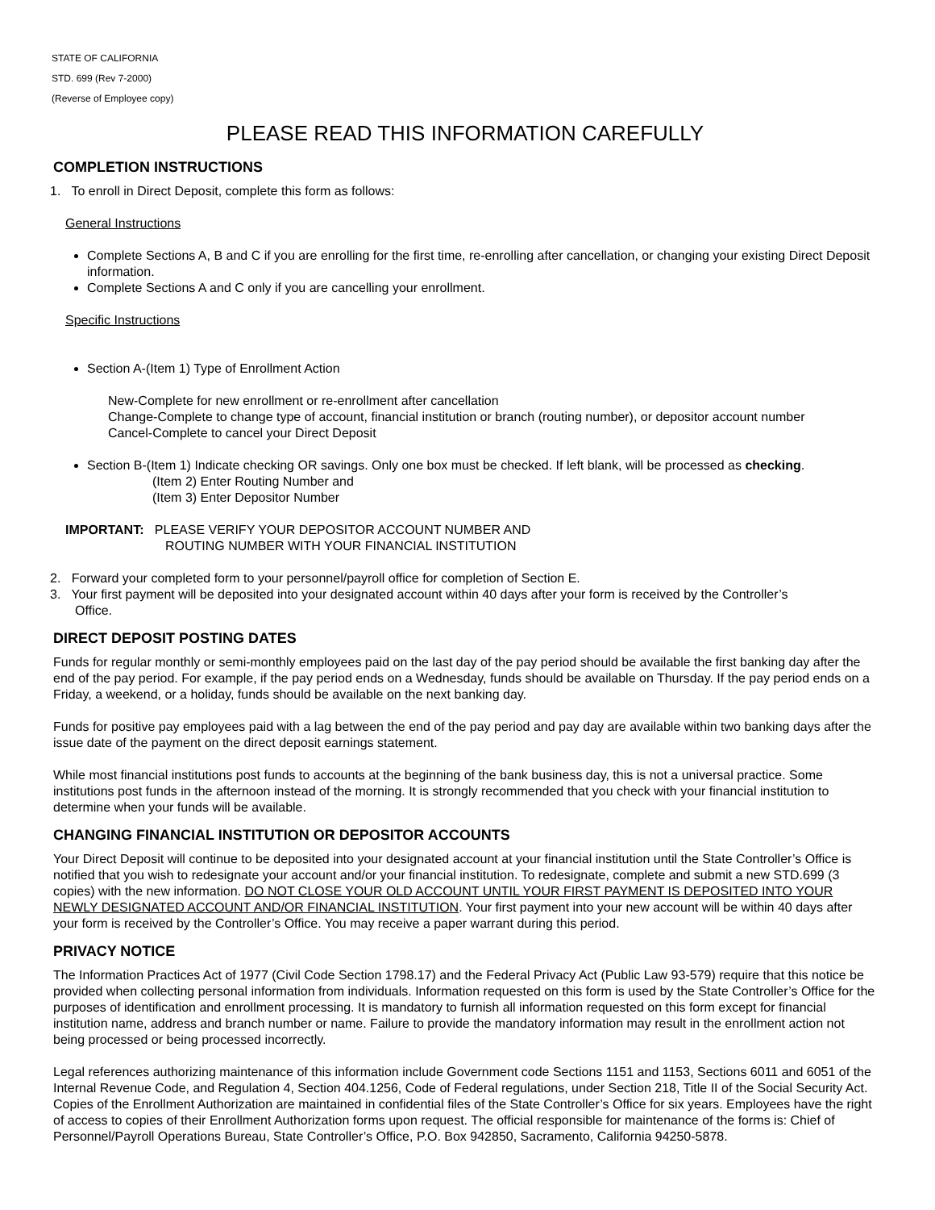STATE OF CALIFORNIA
STD. 699 (Rev 7-2000)
(Reverse of Employee copy)
PLEASE READ THIS INFORMATION CAREFULLY
COMPLETION INSTRUCTIONS
1. To enroll in Direct Deposit, complete this form as follows:
General Instructions
Complete Sections A, B and C if you are enrolling for the first time, re-enrolling after cancellation, or changing your existing Direct Deposit information.
Complete Sections A and C only if you are cancelling your enrollment.
Specific Instructions
Section A-(Item 1) Type of Enrollment Action
New-Complete for new enrollment or re-enrollment after cancellation
Change-Complete to change type of account, financial institution or branch (routing number), or depositor account number
Cancel-Complete to cancel your Direct Deposit
Section B-(Item 1) Indicate checking OR savings. Only one box must be checked. If left blank, will be processed as checking.
(Item 2) Enter Routing Number and
(Item 3) Enter Depositor Number
IMPORTANT: PLEASE VERIFY YOUR DEPOSITOR ACCOUNT NUMBER AND
ROUTING NUMBER WITH YOUR FINANCIAL INSTITUTION
2. Forward your completed form to your personnel/payroll office for completion of Section E.
3. Your first payment will be deposited into your designated account within 40 days after your form is received by the Controller’s
Office.
DIRECT DEPOSIT POSTING DATES
Funds for regular monthly or semi-monthly employees paid on the last day of the pay period should be available the first banking day after the end of the pay period. For example, if the pay period ends on a Wednesday, funds should be available on Thursday. If the pay period ends on a Friday, a weekend, or a holiday, funds should be available on the next banking day.
Funds for positive pay employees paid with a lag between the end of the pay period and pay day are available within two banking days after the issue date of the payment on the direct deposit earnings statement.
While most financial institutions post funds to accounts at the beginning of the bank business day, this is not a universal practice. Some institutions post funds in the afternoon instead of the morning. It is strongly recommended that you check with your financial institution to determine when your funds will be available.
CHANGING FINANCIAL INSTITUTION OR DEPOSITOR ACCOUNTS
Your Direct Deposit will continue to be deposited into your designated account at your financial institution until the State Controller’s Office is notified that you wish to redesignate your account and/or your financial institution. To redesignate, complete and submit a new STD.699 (3 copies) with the new information. DO NOT CLOSE YOUR OLD ACCOUNT UNTIL YOUR FIRST PAYMENT IS DEPOSITED INTO YOUR NEWLY DESIGNATED ACCOUNT AND/OR FINANCIAL INSTITUTION. Your first payment into your new account will be within 40 days after your form is received by the Controller’s Office. You may receive a paper warrant during this period.
PRIVACY NOTICE
The Information Practices Act of 1977 (Civil Code Section 1798.17) and the Federal Privacy Act (Public Law 93-579) require that this notice be provided when collecting personal information from individuals. Information requested on this form is used by the State Controller’s Office for the purposes of identification and enrollment processing. It is mandatory to furnish all information requested on this form except for financial institution name, address and branch number or name. Failure to provide the mandatory information may result in the enrollment action not being processed or being processed incorrectly.
Legal references authorizing maintenance of this information include Government code Sections 1151 and 1153, Sections 6011 and 6051 of the Internal Revenue Code, and Regulation 4, Section 404.1256, Code of Federal regulations, under Section 218, Title II of the Social Security Act. Copies of the Enrollment Authorization are maintained in confidential files of the State Controller’s Office for six years. Employees have the right of access to copies of their Enrollment Authorization forms upon request. The official responsible for maintenance of the forms is: Chief of Personnel/Payroll Operations Bureau, State Controller’s Office, P.O. Box 942850, Sacramento, California 94250-5878.